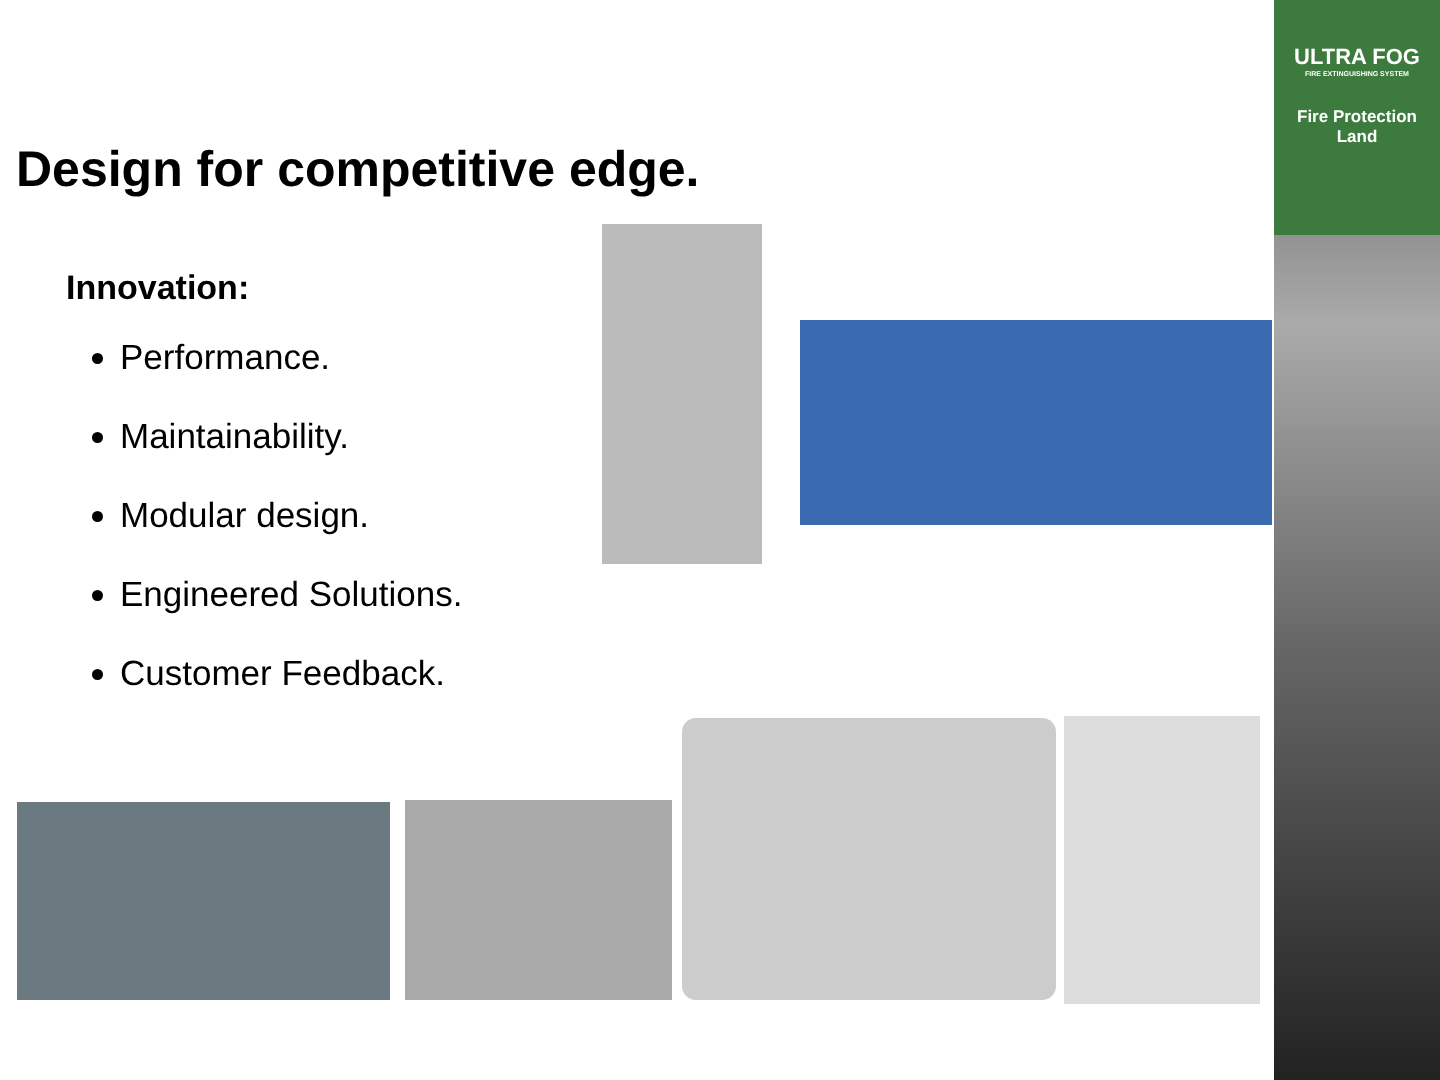ULTRA FOG
FIRE EXTINGUISHING SYSTEM
Fire Protection
Land
Design for competitive edge.
Innovation:
Performance.
Maintainability.
Modular design.
Engineered Solutions.
Customer Feedback.